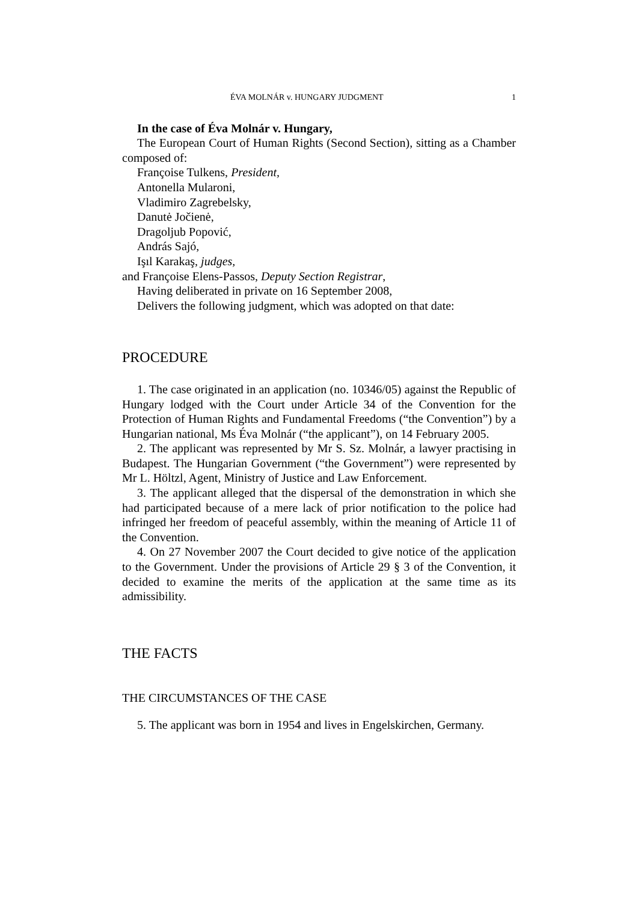ÉVA MOLNÁR v. HUNGARY JUDGMENT 1
In the case of Éva Molnár v. Hungary,
The European Court of Human Rights (Second Section), sitting as a Chamber composed of:
Françoise Tulkens, President,
Antonella Mularoni,
Vladimiro Zagrebelsky,
Danutė Jočienė,
Dragoljub Popović,
András Sajó,
Işıl Karakaş, judges,
and Françoise Elens-Passos, Deputy Section Registrar,
Having deliberated in private on 16 September 2008,
Delivers the following judgment, which was adopted on that date:
PROCEDURE
1. The case originated in an application (no. 10346/05) against the Republic of Hungary lodged with the Court under Article 34 of the Convention for the Protection of Human Rights and Fundamental Freedoms (“the Convention”) by a Hungarian national, Ms Éva Molnár (“the applicant”), on 14 February 2005.
2. The applicant was represented by Mr S. Sz. Molnár, a lawyer practising in Budapest. The Hungarian Government (“the Government”) were represented by Mr L. Höltzl, Agent, Ministry of Justice and Law Enforcement.
3. The applicant alleged that the dispersal of the demonstration in which she had participated because of a mere lack of prior notification to the police had infringed her freedom of peaceful assembly, within the meaning of Article 11 of the Convention.
4. On 27 November 2007 the Court decided to give notice of the application to the Government. Under the provisions of Article 29 § 3 of the Convention, it decided to examine the merits of the application at the same time as its admissibility.
THE FACTS
THE CIRCUMSTANCES OF THE CASE
5. The applicant was born in 1954 and lives in Engelskirchen, Germany.